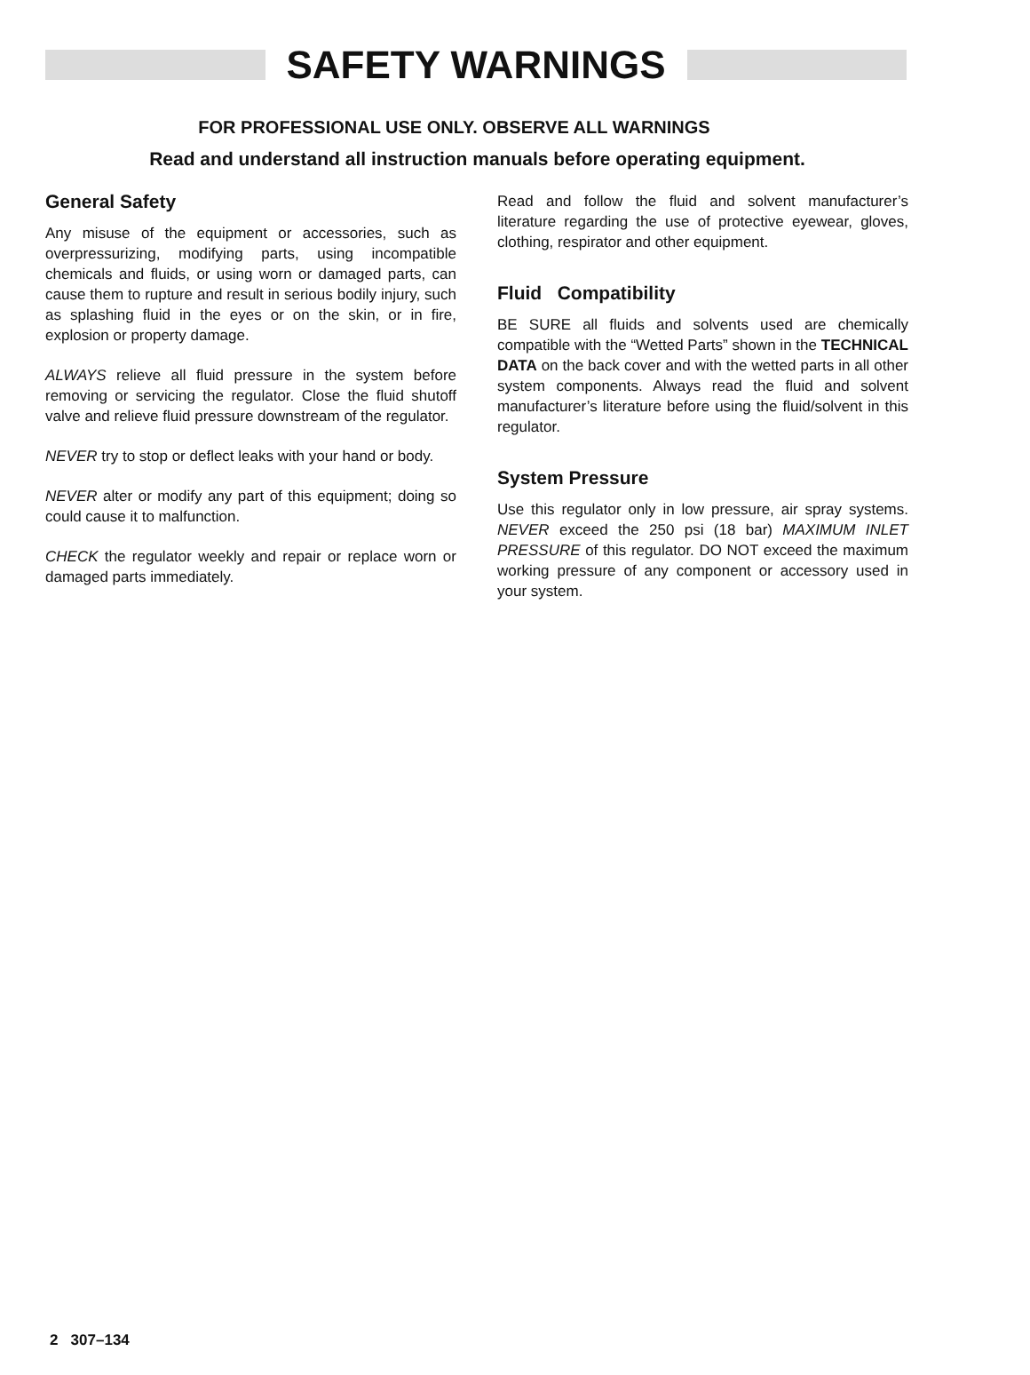SAFETY WARNINGS
FOR PROFESSIONAL USE ONLY. OBSERVE ALL WARNINGS
Read and understand all instruction manuals before operating equipment.
General Safety
Any misuse of the equipment or accessories, such as overpressurizing, modifying parts, using incompatible chemicals and fluids, or using worn or damaged parts, can cause them to rupture and result in serious bodily injury, such as splashing fluid in the eyes or on the skin, or in fire, explosion or property damage.
ALWAYS relieve all fluid pressure in the system before removing or servicing the regulator. Close the fluid shutoff valve and relieve fluid pressure downstream of the regulator.
NEVER try to stop or deflect leaks with your hand or body.
NEVER alter or modify any part of this equipment; doing so could cause it to malfunction.
CHECK the regulator weekly and repair or replace worn or damaged parts immediately.
Read and follow the fluid and solvent manufacturer’s literature regarding the use of protective eyewear, gloves, clothing, respirator and other equipment.
Fluid Compatibility
BE SURE all fluids and solvents used are chemically compatible with the “Wetted Parts” shown in the TECHNICAL DATA on the back cover and with the wetted parts in all other system components. Always read the fluid and solvent manufacturer’s literature before using the fluid/solvent in this regulator.
System Pressure
Use this regulator only in low pressure, air spray systems. NEVER exceed the 250 psi (18 bar) MAXIMUM INLET PRESSURE of this regulator. DO NOT exceed the maximum working pressure of any component or accessory used in your system.
2 307–134